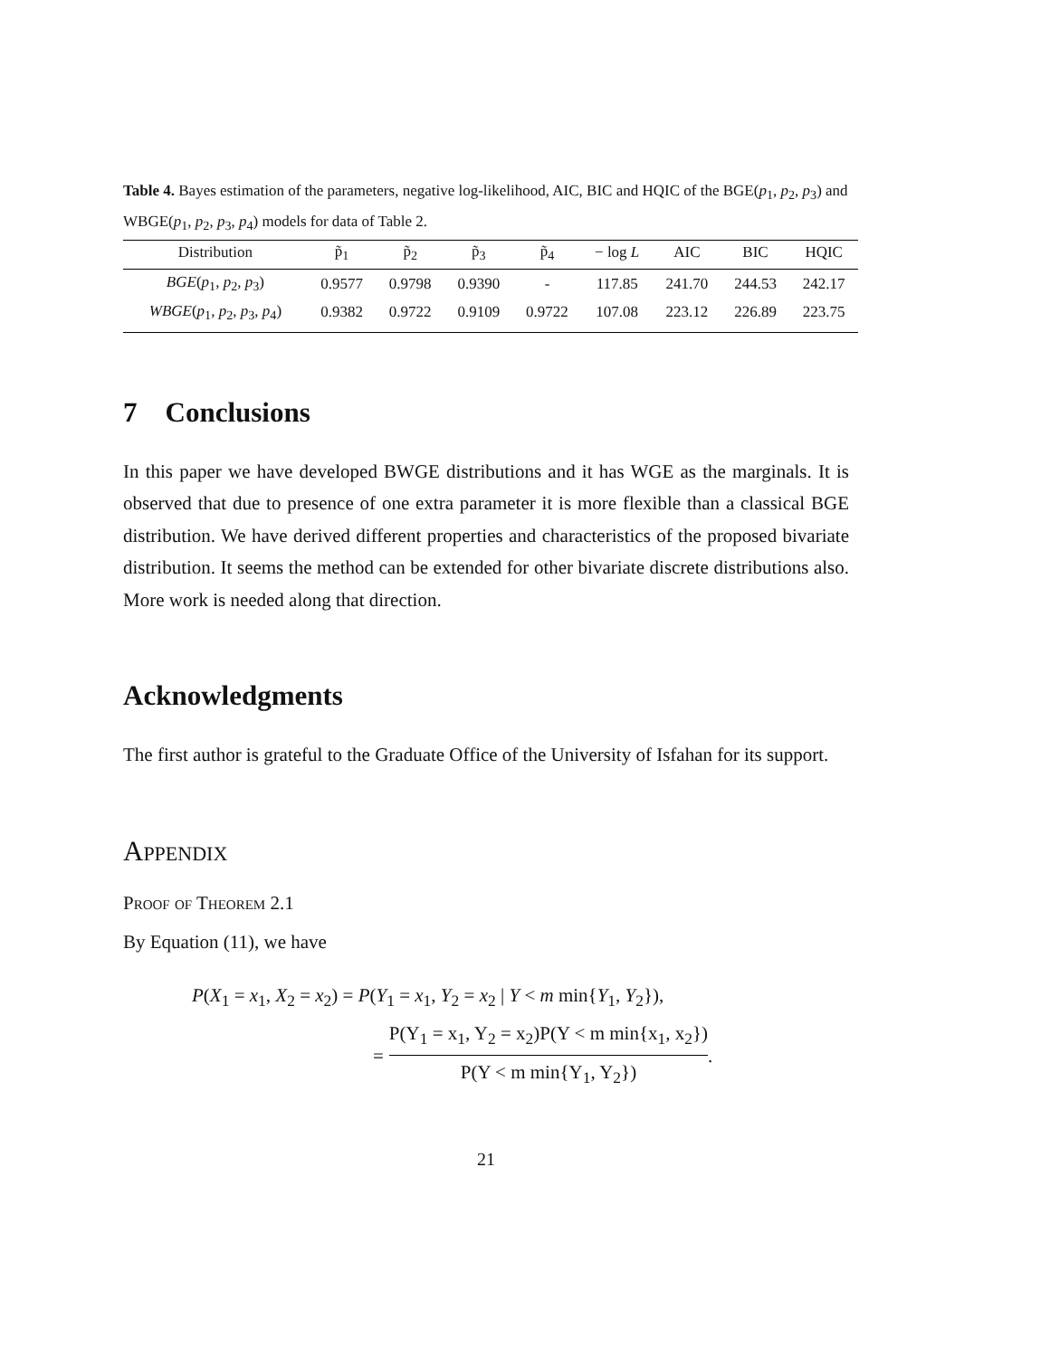Table 4. Bayes estimation of the parameters, negative log-likelihood, AIC, BIC and HQIC of the BGE(p<sub>1</sub>, p<sub>2</sub>, p<sub>3</sub>) and WBGE(p<sub>1</sub>, p<sub>2</sub>, p<sub>3</sub>, p<sub>4</sub>) models for data of Table 2.
| Distribution | p̃<sub>1</sub> | p̃<sub>2</sub> | p̃<sub>3</sub> | p̃<sub>4</sub> | − log L | AIC | BIC | HQIC |
| --- | --- | --- | --- | --- | --- | --- | --- | --- |
| BGE ( p<sub>1</sub>, p<sub>2</sub>, p<sub>3</sub>) | 0.9577 | 0.9798 | 0.9390 | - | 117.85 | 241.70 | 244.53 | 242.17 |
| WBGE ( p<sub>1</sub>, p<sub>2</sub>, p<sub>3</sub>, p<sub>4</sub>) | 0.9382 | 0.9722 | 0.9109 | 0.9722 | 107.08 | 223.12 | 226.89 | 223.75 |
7 Conclusions
In this paper we have developed BWGE distributions and it has WGE as the marginals. It is observed that due to presence of one extra parameter it is more flexible than a classical BGE distribution. We have derived different properties and characteristics of the proposed bivariate distribution. It seems the method can be extended for other bivariate discrete distributions also. More work is needed along that direction.
Acknowledgments
The first author is grateful to the Graduate Office of the University of Isfahan for its support.
Appendix
Proof of Theorem 2.1
By Equation (11), we have
P(X<sub>1</sub> = x<sub>1</sub>, X<sub>2</sub> = x<sub>2</sub>) = P(Y<sub>1</sub> = x<sub>1</sub>, Y<sub>2</sub> = x<sub>2</sub> | Y < m min{Y<sub>1</sub>, Y<sub>2</sub>}),
= P(Y<sub>1</sub> = x<sub>1</sub>, Y<sub>2</sub> = x<sub>2</sub>)P(Y < m min{x<sub>1</sub>, x<sub>2</sub>}) P(Y < m min{Y<sub>1</sub>, Y<sub>2</sub>}).
21